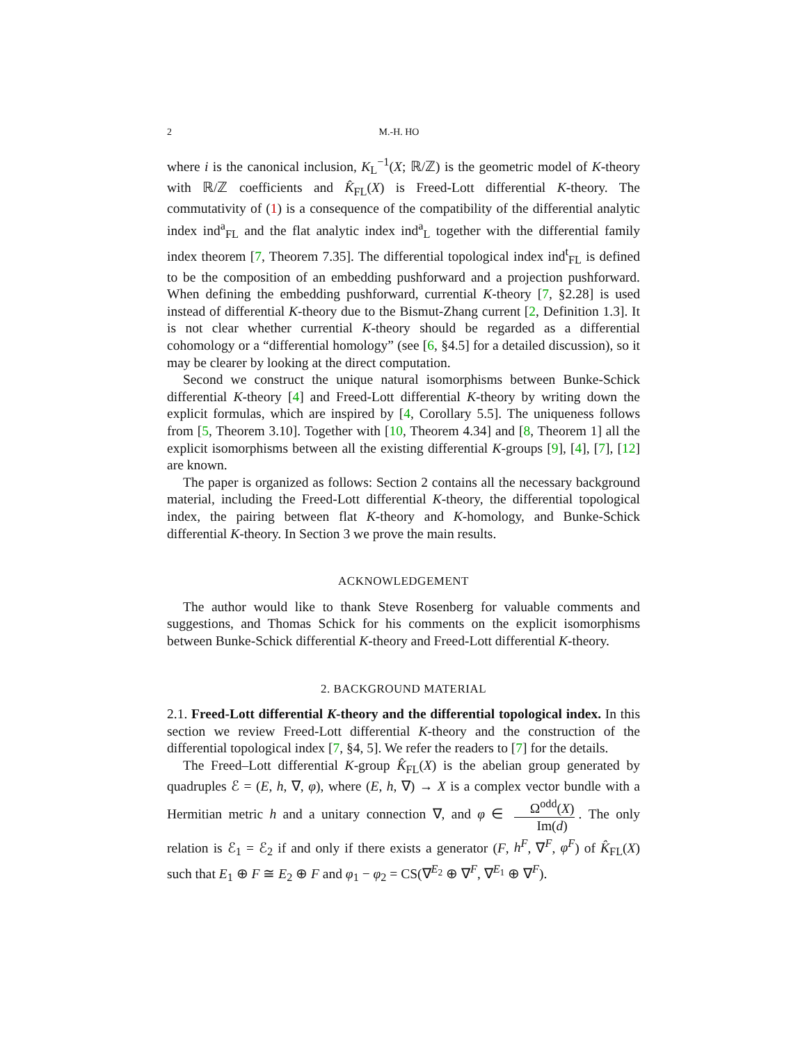2 M.-H. HO
where i is the canonical inclusion, K<sub>L</sub><sup>−1</sup>(X; ℝ/ℤ) is the geometric model of K-theory with ℝ/ℤ coefficients and K̂<sub>FL</sub>(X) is Freed-Lott differential K-theory. The commutativity of (1) is a consequence of the compatibility of the differential analytic index ind<sup>a</sup><sub>FL</sub> and the flat analytic index ind<sup>a</sup><sub>L</sub> together with the differential family index theorem [7, Theorem 7.35]. The differential topological index ind<sup>t</sup><sub>FL</sub> is defined to be the composition of an embedding pushforward and a projection pushforward. When defining the embedding pushforward, currential K-theory [7, §2.28] is used instead of differential K-theory due to the Bismut-Zhang current [2, Definition 1.3]. It is not clear whether currential K-theory should be regarded as a differential cohomology or a “differential homology” (see [6, §4.5] for a detailed discussion), so it may be clearer by looking at the direct computation.
Second we construct the unique natural isomorphisms between Bunke-Schick differential K-theory [4] and Freed-Lott differential K-theory by writing down the explicit formulas, which are inspired by [4, Corollary 5.5]. The uniqueness follows from [5, Theorem 3.10]. Together with [10, Theorem 4.34] and [8, Theorem 1] all the explicit isomorphisms between all the existing differential K-groups [9], [4], [7], [12] are known.
The paper is organized as follows: Section 2 contains all the necessary background material, including the Freed-Lott differential K-theory, the differential topological index, the pairing between flat K-theory and K-homology, and Bunke-Schick differential K-theory. In Section 3 we prove the main results.
ACKNOWLEDGEMENT
The author would like to thank Steve Rosenberg for valuable comments and suggestions, and Thomas Schick for his comments on the explicit isomorphisms between Bunke-Schick differential K-theory and Freed-Lott differential K-theory.
2. BACKGROUND MATERIAL
2.1. Freed-Lott differential K-theory and the differential topological index. In this section we review Freed-Lott differential K-theory and the construction of the differential topological index [7, §4, 5]. We refer the readers to [7] for the details.
The Freed–Lott differential K-group K̂<sub>FL</sub>(X) is the abelian group generated by quadruples ℰ = (E, h, ∇, φ), where (E, h, ∇) → X is a complex vector bundle with a Hermitian metric h and a unitary connection ∇, and φ ∈ Ω<sup>odd</sup>(X) Im(d). The only relation is ℰ<sub>1</sub> = ℰ<sub>2</sub> if and only if there exists a generator (F, h<sup>F</sup>, ∇<sup>F</sup>, φ<sup>F</sup>) of K̂<sub>FL</sub>(X) such that E<sub>1</sub> ⊕ F ≅ E<sub>2</sub> ⊕ F and φ<sub>1</sub> − φ<sub>2</sub> = CS(∇<sup>E<sub>2</sub></sup> ⊕ ∇<sup>F</sup>, ∇<sup>E<sub>1</sub></sup> ⊕ ∇<sup>F</sup>).